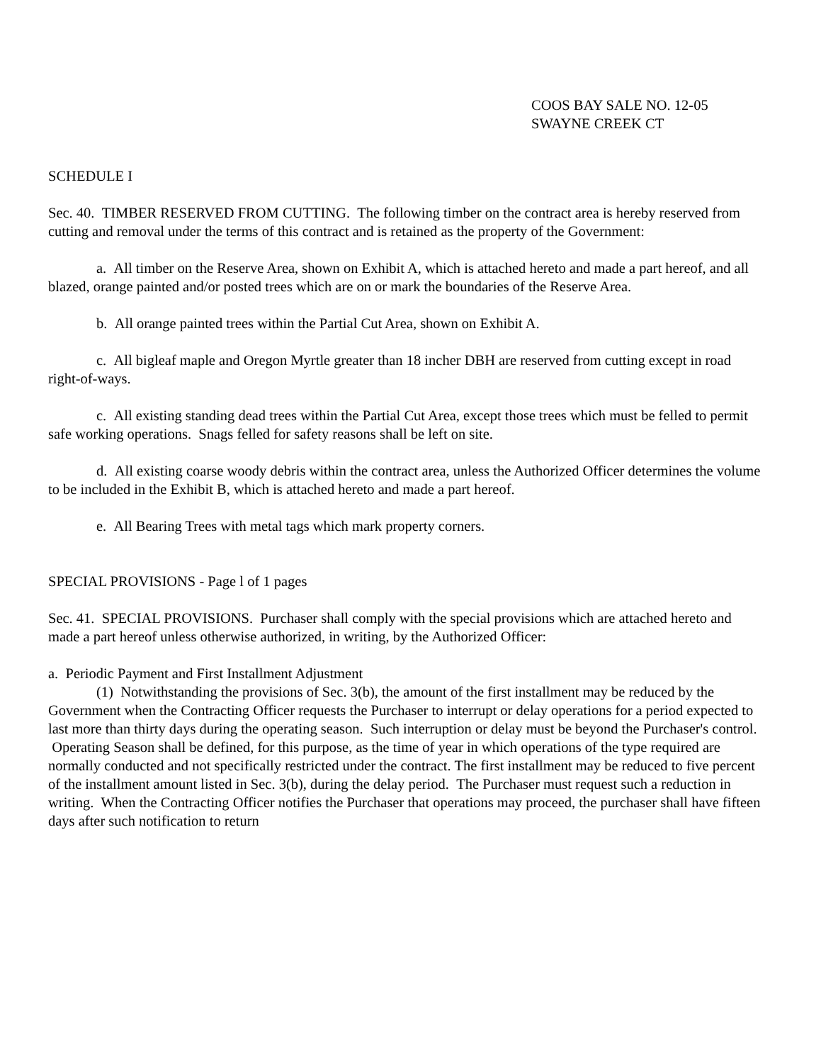COOS BAY SALE NO. 12-05
SWAYNE CREEK CT
SCHEDULE I
Sec. 40. TIMBER RESERVED FROM CUTTING. The following timber on the contract area is hereby reserved from cutting and removal under the terms of this contract and is retained as the property of the Government:
a. All timber on the Reserve Area, shown on Exhibit A, which is attached hereto and made a part hereof, and all blazed, orange painted and/or posted trees which are on or mark the boundaries of the Reserve Area.
b. All orange painted trees within the Partial Cut Area, shown on Exhibit A.
c. All bigleaf maple and Oregon Myrtle greater than 18 incher DBH are reserved from cutting except in road right-of-ways.
c. All existing standing dead trees within the Partial Cut Area, except those trees which must be felled to permit safe working operations. Snags felled for safety reasons shall be left on site.
d. All existing coarse woody debris within the contract area, unless the Authorized Officer determines the volume to be included in the Exhibit B, which is attached hereto and made a part hereof.
e. All Bearing Trees with metal tags which mark property corners.
SPECIAL PROVISIONS - Page l of 1 pages
Sec. 41. SPECIAL PROVISIONS. Purchaser shall comply with the special provisions which are attached hereto and made a part hereof unless otherwise authorized, in writing, by the Authorized Officer:
a. Periodic Payment and First Installment Adjustment
(1) Notwithstanding the provisions of Sec. 3(b), the amount of the first installment may be reduced by the Government when the Contracting Officer requests the Purchaser to interrupt or delay operations for a period expected to last more than thirty days during the operating season. Such interruption or delay must be beyond the Purchaser's control. Operating Season shall be defined, for this purpose, as the time of year in which operations of the type required are normally conducted and not specifically restricted under the contract. The first installment may be reduced to five percent of the installment amount listed in Sec. 3(b), during the delay period. The Purchaser must request such a reduction in writing. When the Contracting Officer notifies the Purchaser that operations may proceed, the purchaser shall have fifteen days after such notification to return